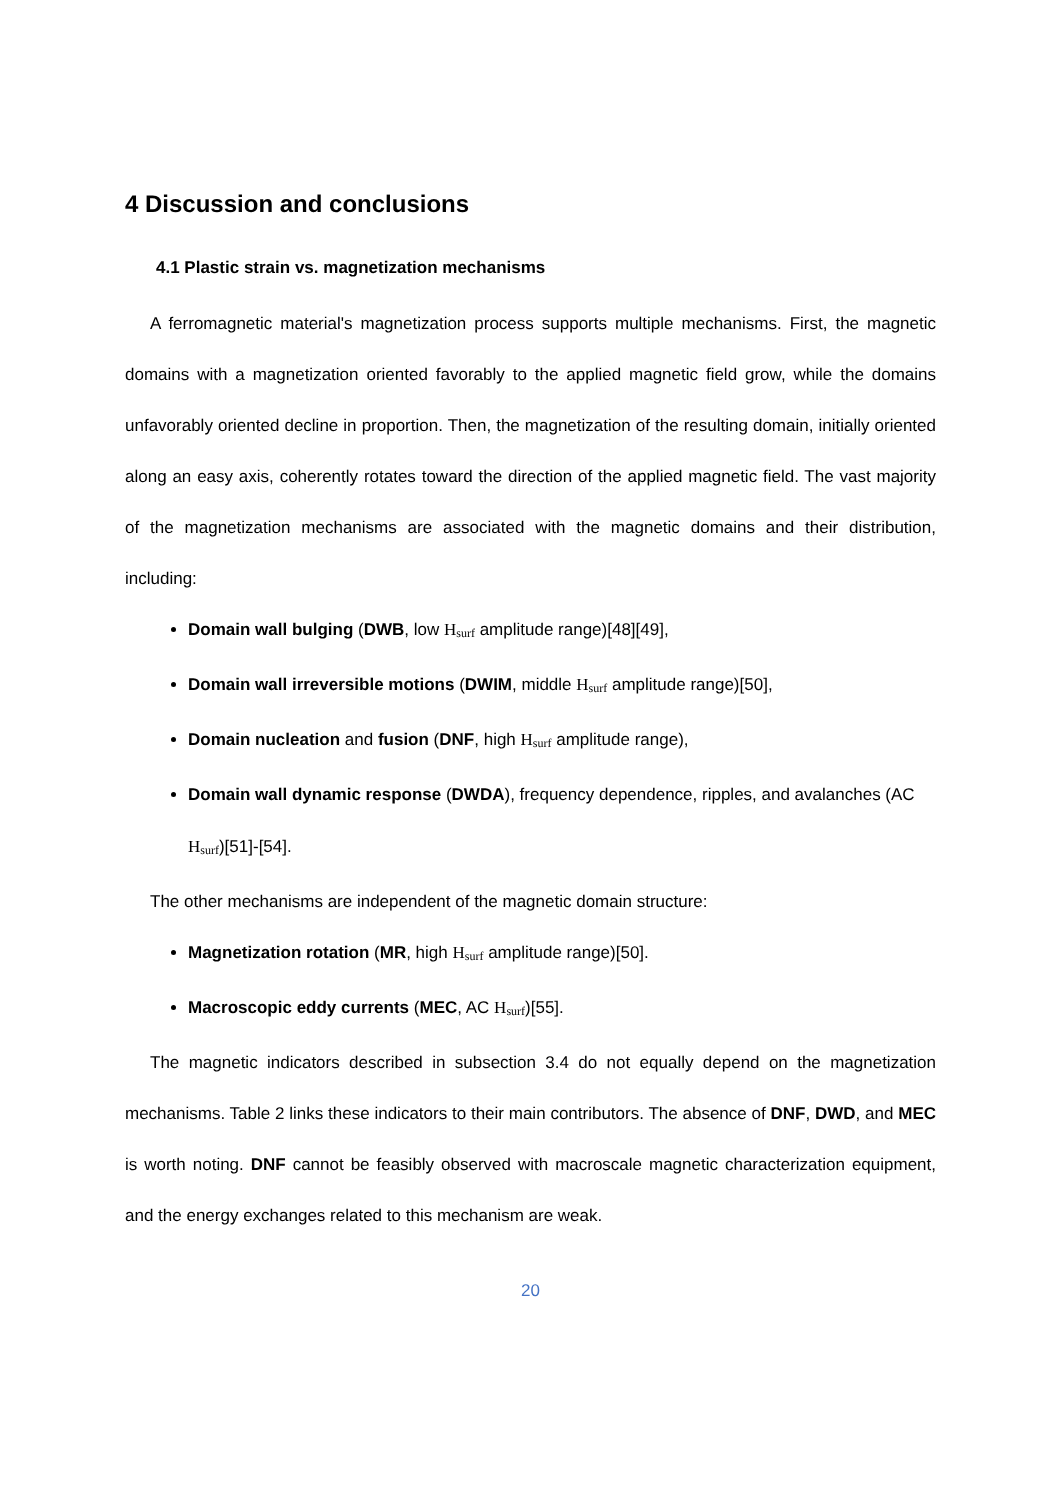4 Discussion and conclusions
4.1 Plastic strain vs. magnetization mechanisms
A ferromagnetic material's magnetization process supports multiple mechanisms. First, the magnetic domains with a magnetization oriented favorably to the applied magnetic field grow, while the domains unfavorably oriented decline in proportion. Then, the magnetization of the resulting domain, initially oriented along an easy axis, coherently rotates toward the direction of the applied magnetic field. The vast majority of the magnetization mechanisms are associated with the magnetic domains and their distribution, including:
Domain wall bulging (DWB, low H<sub>surf</sub> amplitude range)[48][49],
Domain wall irreversible motions (DWIM, middle H<sub>surf</sub> amplitude range)[50],
Domain nucleation and fusion (DNF, high H<sub>surf</sub> amplitude range),
Domain wall dynamic response (DWDA), frequency dependence, ripples, and avalanches (AC H<sub>surf</sub>)[51]-[54].
The other mechanisms are independent of the magnetic domain structure:
Magnetization rotation (MR, high H<sub>surf</sub> amplitude range)[50].
Macroscopic eddy currents (MEC, AC H<sub>surf</sub>)[55].
The magnetic indicators described in subsection 3.4 do not equally depend on the magnetization mechanisms. Table 2 links these indicators to their main contributors. The absence of DNF, DWD, and MEC is worth noting. DNF cannot be feasibly observed with macroscale magnetic characterization equipment, and the energy exchanges related to this mechanism are weak.
20